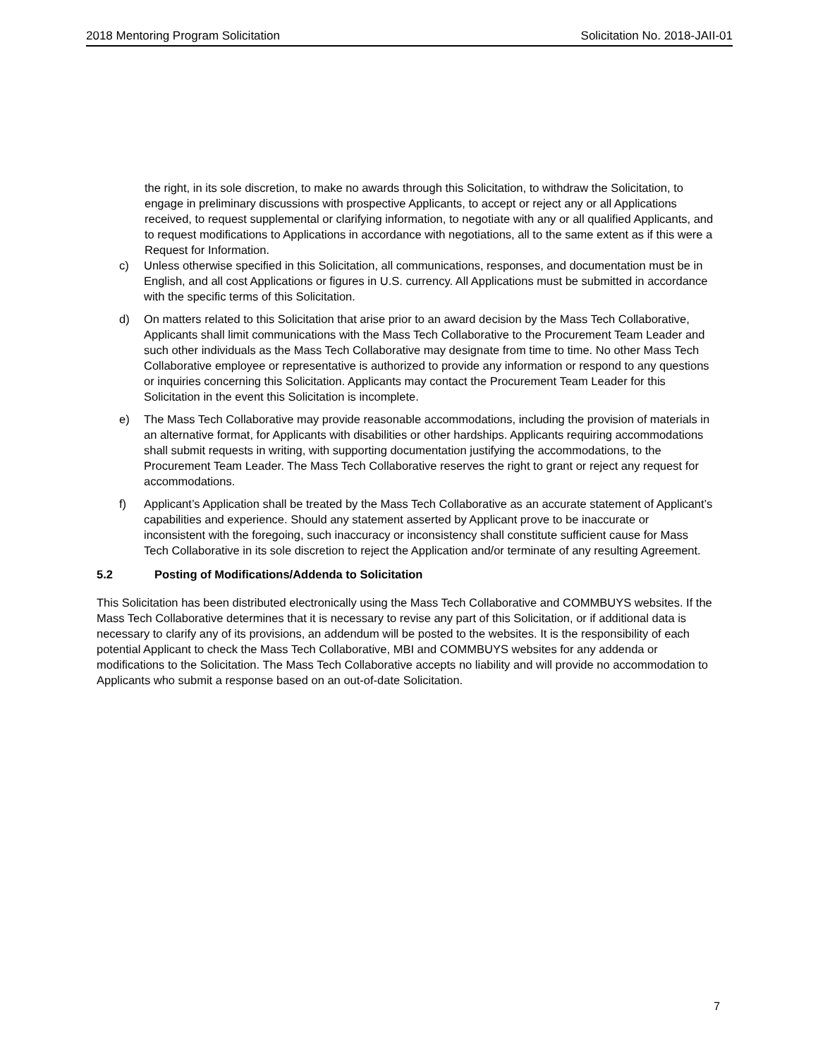2018 Mentoring Program Solicitation Solicitation No. 2018-JAII-01
the right, in its sole discretion, to make no awards through this Solicitation, to withdraw the Solicitation, to engage in preliminary discussions with prospective Applicants, to accept or reject any or all Applications received, to request supplemental or clarifying information, to negotiate with any or all qualified Applicants, and to request modifications to Applications in accordance with negotiations, all to the same extent as if this were a Request for Information.
c) Unless otherwise specified in this Solicitation, all communications, responses, and documentation must be in English, and all cost Applications or figures in U.S. currency. All Applications must be submitted in accordance with the specific terms of this Solicitation.
d) On matters related to this Solicitation that arise prior to an award decision by the Mass Tech Collaborative, Applicants shall limit communications with the Mass Tech Collaborative to the Procurement Team Leader and such other individuals as the Mass Tech Collaborative may designate from time to time. No other Mass Tech Collaborative employee or representative is authorized to provide any information or respond to any questions or inquiries concerning this Solicitation. Applicants may contact the Procurement Team Leader for this Solicitation in the event this Solicitation is incomplete.
e) The Mass Tech Collaborative may provide reasonable accommodations, including the provision of materials in an alternative format, for Applicants with disabilities or other hardships. Applicants requiring accommodations shall submit requests in writing, with supporting documentation justifying the accommodations, to the Procurement Team Leader. The Mass Tech Collaborative reserves the right to grant or reject any request for accommodations.
f) Applicant’s Application shall be treated by the Mass Tech Collaborative as an accurate statement of Applicant’s capabilities and experience. Should any statement asserted by Applicant prove to be inaccurate or inconsistent with the foregoing, such inaccuracy or inconsistency shall constitute sufficient cause for Mass Tech Collaborative in its sole discretion to reject the Application and/or terminate of any resulting Agreement.
5.2 Posting of Modifications/Addenda to Solicitation
This Solicitation has been distributed electronically using the Mass Tech Collaborative and COMMBUYS websites. If the Mass Tech Collaborative determines that it is necessary to revise any part of this Solicitation, or if additional data is necessary to clarify any of its provisions, an addendum will be posted to the websites. It is the responsibility of each potential Applicant to check the Mass Tech Collaborative, MBI and COMMBUYS websites for any addenda or modifications to the Solicitation. The Mass Tech Collaborative accepts no liability and will provide no accommodation to Applicants who submit a response based on an out-of-date Solicitation.
7